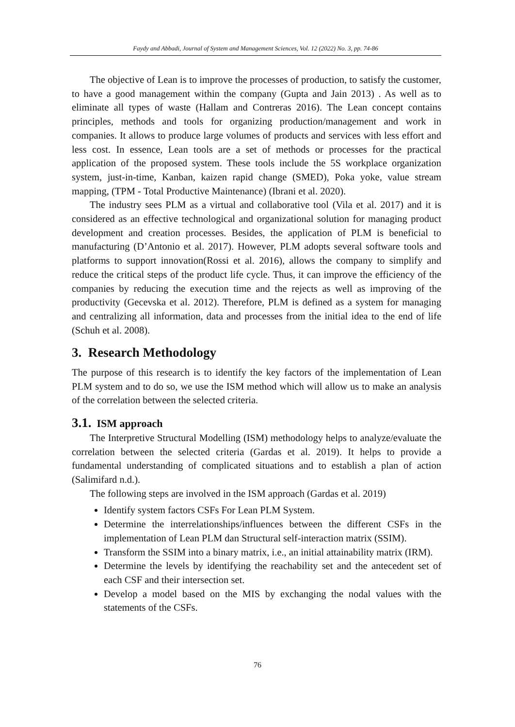Faydy and Abbadi, Journal of System and Management Sciences, Vol. 12 (2022) No. 3, pp. 74-86
The objective of Lean is to improve the processes of production, to satisfy the customer, to have a good management within the company (Gupta and Jain 2013) . As well as to eliminate all types of waste (Hallam and Contreras 2016). The Lean concept contains principles, methods and tools for organizing production/management and work in companies. It allows to produce large volumes of products and services with less effort and less cost. In essence, Lean tools are a set of methods or processes for the practical application of the proposed system. These tools include the 5S workplace organization system, just-in-time, Kanban, kaizen rapid change (SMED), Poka yoke, value stream mapping, (TPM - Total Productive Maintenance) (Ibrani et al. 2020).
The industry sees PLM as a virtual and collaborative tool (Vila et al. 2017) and it is considered as an effective technological and organizational solution for managing product development and creation processes. Besides, the application of PLM is beneficial to manufacturing (D’Antonio et al. 2017). However, PLM adopts several software tools and platforms to support innovation(Rossi et al. 2016), allows the company to simplify and reduce the critical steps of the product life cycle. Thus, it can improve the efficiency of the companies by reducing the execution time and the rejects as well as improving of the productivity (Gecevska et al. 2012). Therefore, PLM is defined as a system for managing and centralizing all information, data and processes from the initial idea to the end of life (Schuh et al. 2008).
3. Research Methodology
The purpose of this research is to identify the key factors of the implementation of Lean PLM system and to do so, we use the ISM method which will allow us to make an analysis of the correlation between the selected criteria.
3.1. ISM approach
The Interpretive Structural Modelling (ISM) methodology helps to analyze/evaluate the correlation between the selected criteria (Gardas et al. 2019). It helps to provide a fundamental understanding of complicated situations and to establish a plan of action (Salimifard n.d.).
The following steps are involved in the ISM approach (Gardas et al. 2019)
Identify system factors CSFs For Lean PLM System.
Determine the interrelationships/influences between the different CSFs in the implementation of Lean PLM dan Structural self-interaction matrix (SSIM).
Transform the SSIM into a binary matrix, i.e., an initial attainability matrix (IRM).
Determine the levels by identifying the reachability set and the antecedent set of each CSF and their intersection set.
Develop a model based on the MIS by exchanging the nodal values with the statements of the CSFs.
76